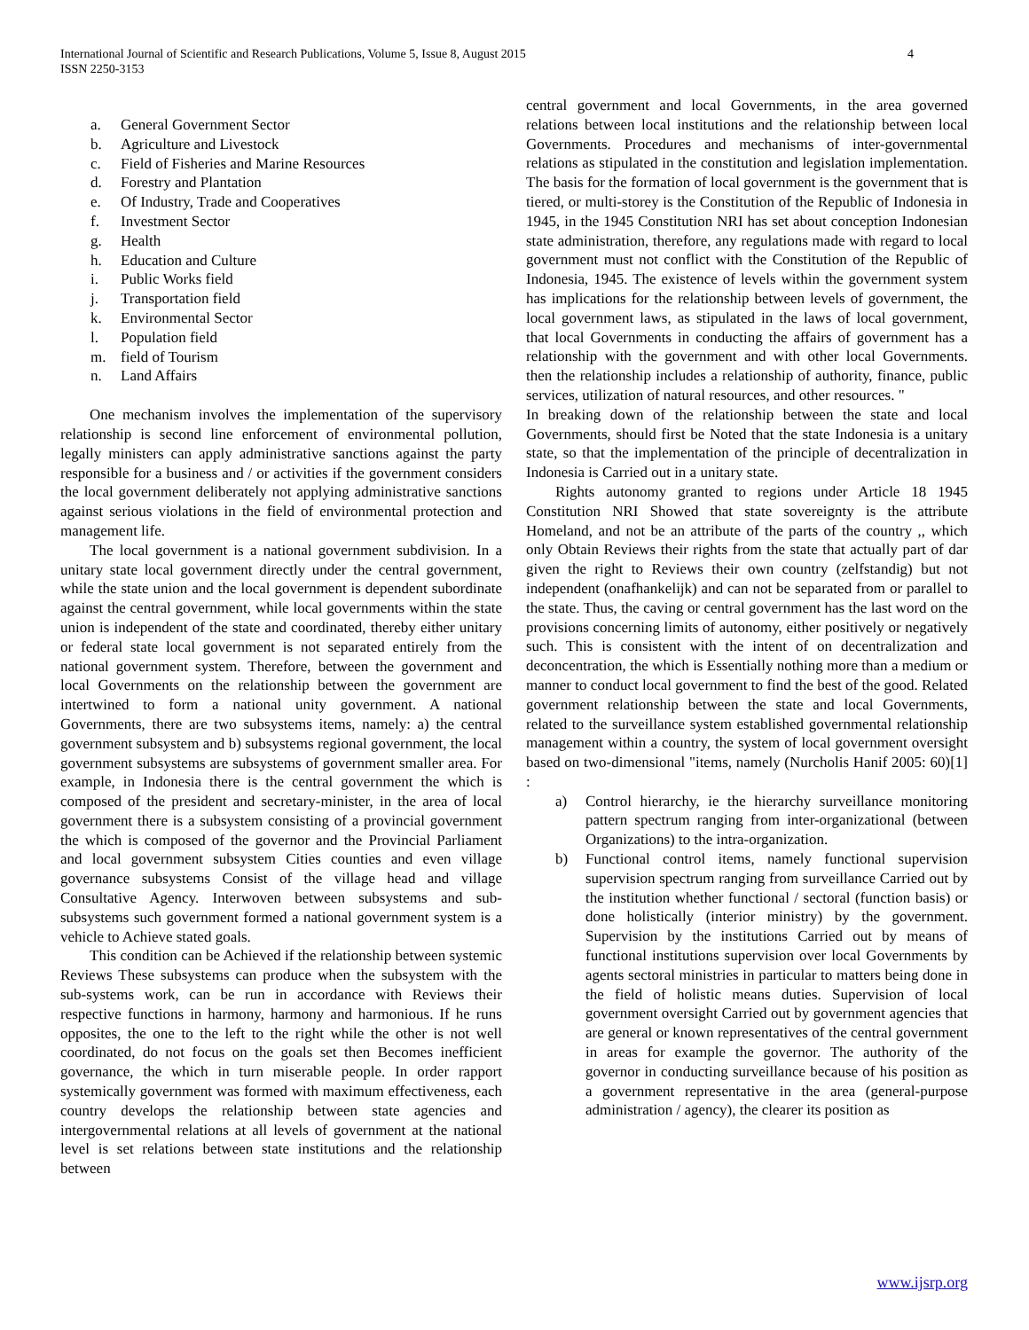4 International Journal of Scientific and Research Publications, Volume 5, Issue 8, August 2015
ISSN 2250-3153
a. General Government Sector
b. Agriculture and Livestock
c. Field of Fisheries and Marine Resources
d. Forestry and Plantation
e. Of Industry, Trade and Cooperatives
f. Investment Sector
g. Health
h. Education and Culture
i. Public Works field
j. Transportation field
k. Environmental Sector
l. Population field
m. field of Tourism
n. Land Affairs
One mechanism involves the implementation of the supervisory relationship is second line enforcement of environmental pollution, legally ministers can apply administrative sanctions against the party responsible for a business and / or activities if the government considers the local government deliberately not applying administrative sanctions against serious violations in the field of environmental protection and management life.
The local government is a national government subdivision. In a unitary state local government directly under the central government, while the state union and the local government is dependent subordinate against the central government, while local governments within the state union is independent of the state and coordinated, thereby either unitary or federal state local government is not separated entirely from the national government system. Therefore, between the government and local Governments on the relationship between the government are intertwined to form a national unity government. A national Governments, there are two subsystems items, namely: a) the central government subsystem and b) subsystems regional government, the local government subsystems are subsystems of government smaller area. For example, in Indonesia there is the central government the which is composed of the president and secretary-minister, in the area of local government there is a subsystem consisting of a provincial government the which is composed of the governor and the Provincial Parliament and local government subsystem Cities counties and even village governance subsystems Consist of the village head and village Consultative Agency. Interwoven between subsystems and sub-subsystems such government formed a national government system is a vehicle to Achieve stated goals.
This condition can be Achieved if the relationship between systemic Reviews These subsystems can produce when the subsystem with the sub-systems work, can be run in accordance with Reviews their respective functions in harmony, harmony and harmonious. If he runs opposites, the one to the left to the right while the other is not well coordinated, do not focus on the goals set then Becomes inefficient governance, the which in turn miserable people. In order rapport systemically government was formed with maximum effectiveness, each country develops the relationship between state agencies and intergovernmental relations at all levels of government at the national level is set relations between state institutions and the relationship between
central government and local Governments, in the area governed relations between local institutions and the relationship between local Governments. Procedures and mechanisms of inter-governmental relations as stipulated in the constitution and legislation implementation. The basis for the formation of local government is the government that is tiered, or multi-storey is the Constitution of the Republic of Indonesia in 1945, in the 1945 Constitution NRI has set about conception Indonesian state administration, therefore, any regulations made with regard to local government must not conflict with the Constitution of the Republic of Indonesia, 1945. The existence of levels within the government system has implications for the relationship between levels of government, the local government laws, as stipulated in the laws of local government, that local Governments in conducting the affairs of government has a relationship with the government and with other local Governments. then the relationship includes a relationship of authority, finance, public services, utilization of natural resources, and other resources. "
In breaking down of the relationship between the state and local Governments, should first be Noted that the state Indonesia is a unitary state, so that the implementation of the principle of decentralization in Indonesia is Carried out in a unitary state.
Rights autonomy granted to regions under Article 18 1945 Constitution NRI Showed that state sovereignty is the attribute Homeland, and not be an attribute of the parts of the country ,, which only Obtain Reviews their rights from the state that actually part of dar given the right to Reviews their own country (zelfstandig) but not independent (onafhankelijk) and can not be separated from or parallel to the state. Thus, the caving or central government has the last word on the provisions concerning limits of autonomy, either positively or negatively such. This is consistent with the intent of on decentralization and deconcentration, the which is Essentially nothing more than a medium or manner to conduct local government to find the best of the good. Related government relationship between the state and local Governments, related to the surveillance system established governmental relationship management within a country, the system of local government oversight based on two-dimensional "items, namely (Nurcholis Hanif 2005: 60)[1] :
a) Control hierarchy, ie the hierarchy surveillance monitoring pattern spectrum ranging from inter-organizational (between Organizations) to the intra-organization.
b) Functional control items, namely functional supervision supervision spectrum ranging from surveillance Carried out by the institution whether functional / sectoral (function basis) or done holistically (interior ministry) by the government. Supervision by the institutions Carried out by means of functional institutions supervision over local Governments by agents sectoral ministries in particular to matters being done in the field of holistic means duties. Supervision of local government oversight Carried out by government agencies that are general or known representatives of the central government in areas for example the governor. The authority of the governor in conducting surveillance because of his position as a government representative in the area (general-purpose administration / agency), the clearer its position as
www.ijsrp.org